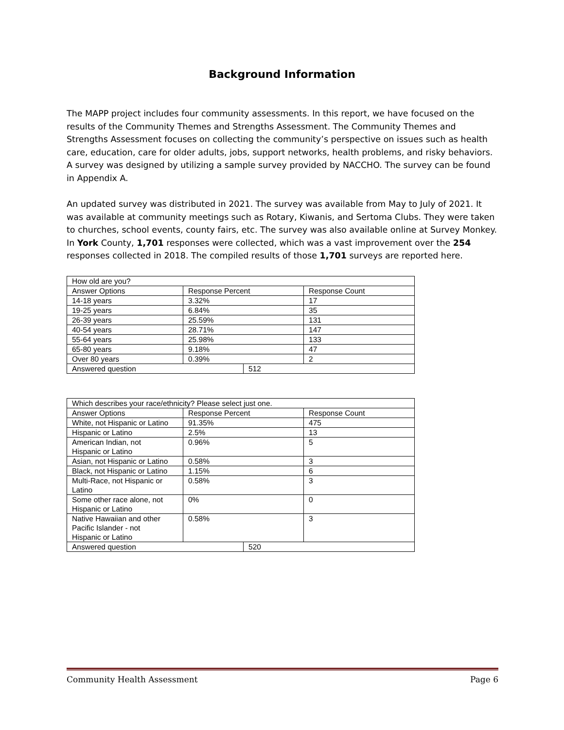Background Information
The MAPP project includes four community assessments. In this report, we have focused on the results of the Community Themes and Strengths Assessment. The Community Themes and Strengths Assessment focuses on collecting the community’s perspective on issues such as health care, education, care for older adults, jobs, support networks, health problems, and risky behaviors. A survey was designed by utilizing a sample survey provided by NACCHO. The survey can be found in Appendix A.
An updated survey was distributed in 2021. The survey was available from May to July of 2021. It was available at community meetings such as Rotary, Kiwanis, and Sertoma Clubs. They were taken to churches, school events, county fairs, etc. The survey was also available online at Survey Monkey. In York County, 1,701 responses were collected, which was a vast improvement over the 254 responses collected in 2018. The compiled results of those 1,701 surveys are reported here.
| How old are you? | | | |
| Answer Options | Response Percent | | Response Count |
| 14-18 years | 3.32% | | 17 |
| 19-25 years | 6.84% | | 35 |
| 26-39 years | 25.59% | | 131 |
| 40-54 years | 28.71% | | 147 |
| 55-64 years | 25.98% | | 133 |
| 65-80 years | 9.18% | | 47 |
| Over 80 years | 0.39% | | 2 |
| Answered question | | 512 | |
| Which describes your race/ethnicity? Please select just one. | | | |
| Answer Options | Response Percent | | Response Count |
| White, not Hispanic or Latino | 91.35% | | 475 |
| Hispanic or Latino | 2.5% | | 13 |
| American Indian, not Hispanic or Latino | 0.96% | | 5 |
| Asian, not Hispanic or Latino | 0.58% | | 3 |
| Black, not Hispanic or Latino | 1.15% | | 6 |
| Multi-Race, not Hispanic or Latino | 0.58% | | 3 |
| Some other race alone, not Hispanic or Latino | 0% | | 0 |
| Native Hawaiian and other Pacific Islander - not Hispanic or Latino | 0.58% | | 3 |
| Answered question | | 520 | |
Community Health Assessment Page 6